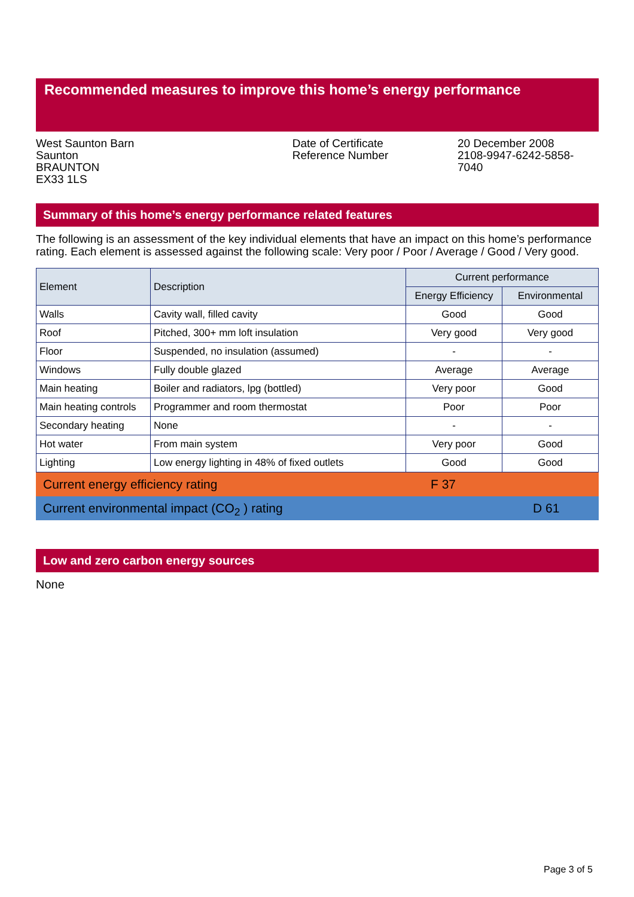Recommended measures to improve this home’s energy performance
West Saunton Barn
Saunton
BRAUNTON
EX33 1LS
Date of Certificate
Reference Number
20 December 2008
2108-9947-6242-5858-7040
Summary of this home’s energy performance related features
The following is an assessment of the key individual elements that have an impact on this home’s performance rating. Each element is assessed against the following scale: Very poor / Poor / Average / Good / Very good.
| Element | Description | Current performance | |
| --- | --- | --- | --- |
| | | Energy Efficiency | Environmental |
| Walls | Cavity wall, filled cavity | Good | Good |
| Roof | Pitched, 300+ mm loft insulation | Very good | Very good |
| Floor | Suspended, no insulation (assumed) | - | - |
| Windows | Fully double glazed | Average | Average |
| Main heating | Boiler and radiators, lpg (bottled) | Very poor | Good |
| Main heating controls | Programmer and room thermostat | Poor | Poor |
| Secondary heating | None | - | - |
| Hot water | From main system | Very poor | Good |
| Lighting | Low energy lighting in 48% of fixed outlets | Good | Good |
Current energy efficiency rating F 37
Current environmental impact (CO<sub>2</sub> ) rating D 61
Low and zero carbon energy sources
None
Page 3 of 5